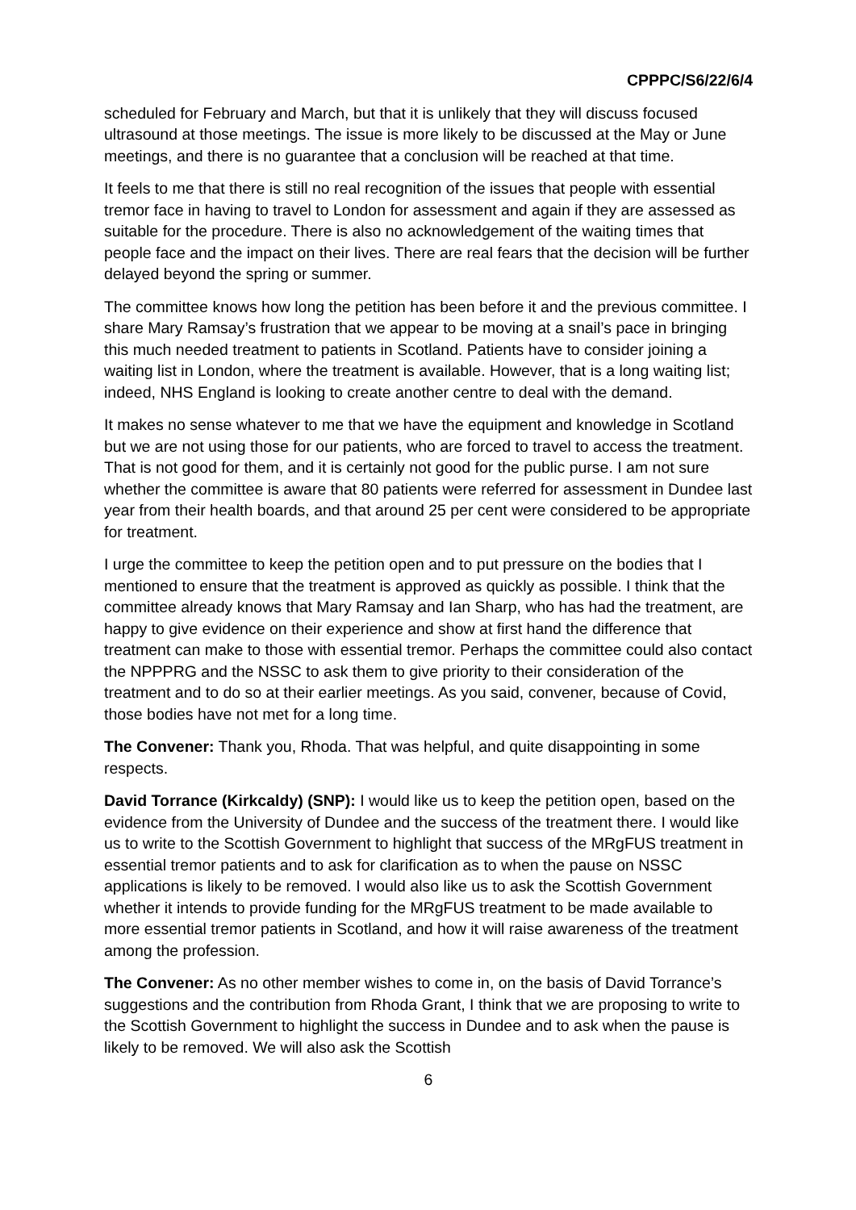CPPPC/S6/22/6/4
scheduled for February and March, but that it is unlikely that they will discuss focused ultrasound at those meetings. The issue is more likely to be discussed at the May or June meetings, and there is no guarantee that a conclusion will be reached at that time.
It feels to me that there is still no real recognition of the issues that people with essential tremor face in having to travel to London for assessment and again if they are assessed as suitable for the procedure. There is also no acknowledgement of the waiting times that people face and the impact on their lives. There are real fears that the decision will be further delayed beyond the spring or summer.
The committee knows how long the petition has been before it and the previous committee. I share Mary Ramsay’s frustration that we appear to be moving at a snail’s pace in bringing this much needed treatment to patients in Scotland. Patients have to consider joining a waiting list in London, where the treatment is available. However, that is a long waiting list; indeed, NHS England is looking to create another centre to deal with the demand.
It makes no sense whatever to me that we have the equipment and knowledge in Scotland but we are not using those for our patients, who are forced to travel to access the treatment. That is not good for them, and it is certainly not good for the public purse. I am not sure whether the committee is aware that 80 patients were referred for assessment in Dundee last year from their health boards, and that around 25 per cent were considered to be appropriate for treatment.
I urge the committee to keep the petition open and to put pressure on the bodies that I mentioned to ensure that the treatment is approved as quickly as possible. I think that the committee already knows that Mary Ramsay and Ian Sharp, who has had the treatment, are happy to give evidence on their experience and show at first hand the difference that treatment can make to those with essential tremor. Perhaps the committee could also contact the NPPPRG and the NSSC to ask them to give priority to their consideration of the treatment and to do so at their earlier meetings. As you said, convener, because of Covid, those bodies have not met for a long time.
The Convener: Thank you, Rhoda. That was helpful, and quite disappointing in some respects.
David Torrance (Kirkcaldy) (SNP): I would like us to keep the petition open, based on the evidence from the University of Dundee and the success of the treatment there. I would like us to write to the Scottish Government to highlight that success of the MRgFUS treatment in essential tremor patients and to ask for clarification as to when the pause on NSSC applications is likely to be removed. I would also like us to ask the Scottish Government whether it intends to provide funding for the MRgFUS treatment to be made available to more essential tremor patients in Scotland, and how it will raise awareness of the treatment among the profession.
The Convener: As no other member wishes to come in, on the basis of David Torrance’s suggestions and the contribution from Rhoda Grant, I think that we are proposing to write to the Scottish Government to highlight the success in Dundee and to ask when the pause is likely to be removed. We will also ask the Scottish
6